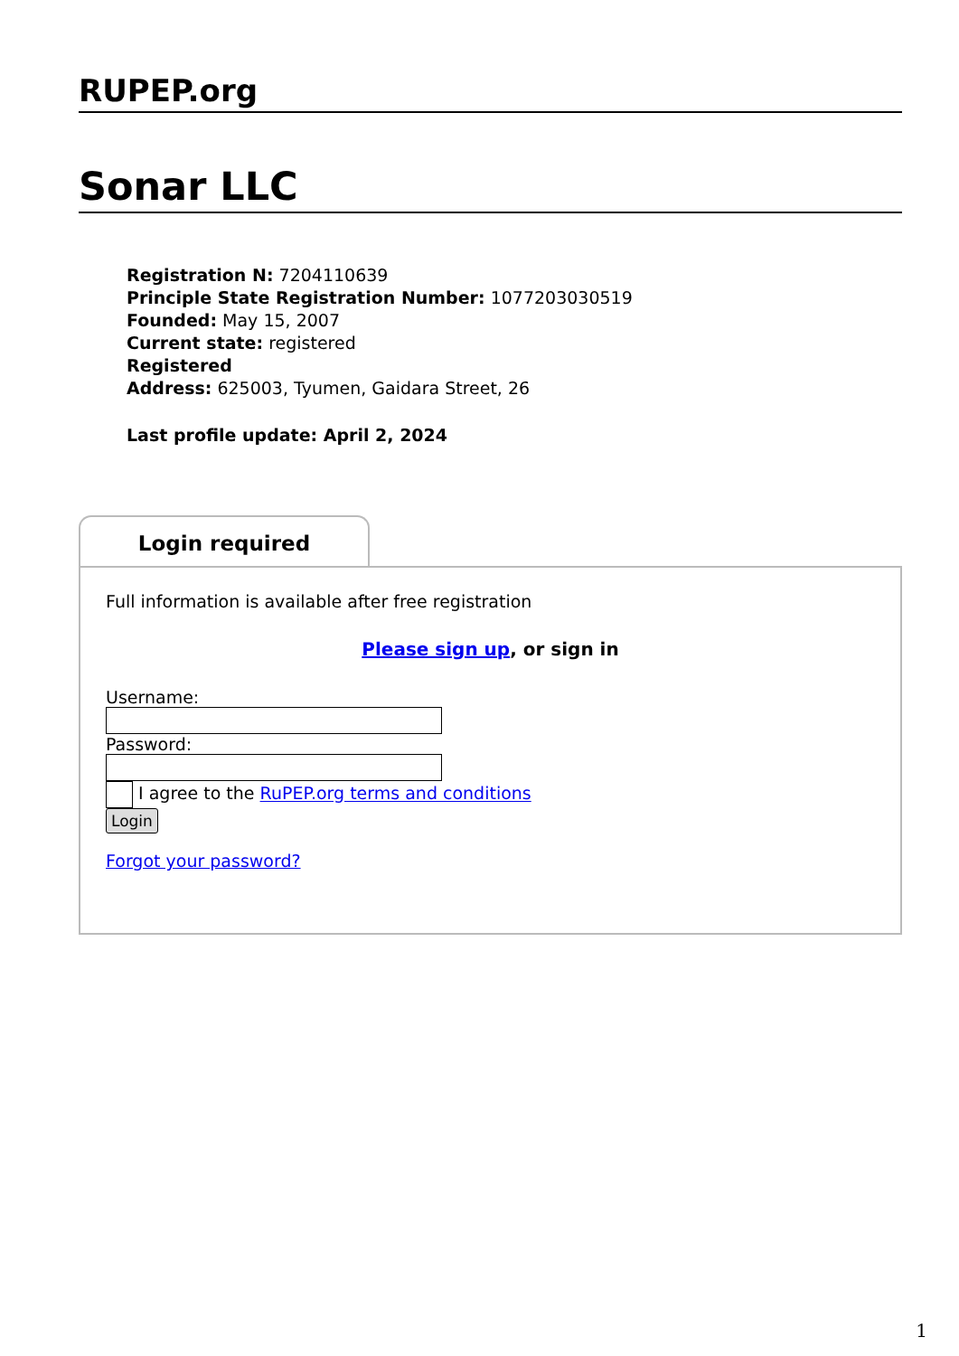RUPEP.org
Sonar LLC
Registration N: 7204110639
Principle State Registration Number: 1077203030519
Founded: May 15, 2007
Current state: registered
Registered
Address: 625003, Tyumen, Gaidara Street, 26
Last profile update: April 2, 2024
Login required
Full information is available after free registration
Please sign up, or sign in
Username:
Password:
I agree to the RuPEP.org terms and conditions
Login
Forgot your password?
1